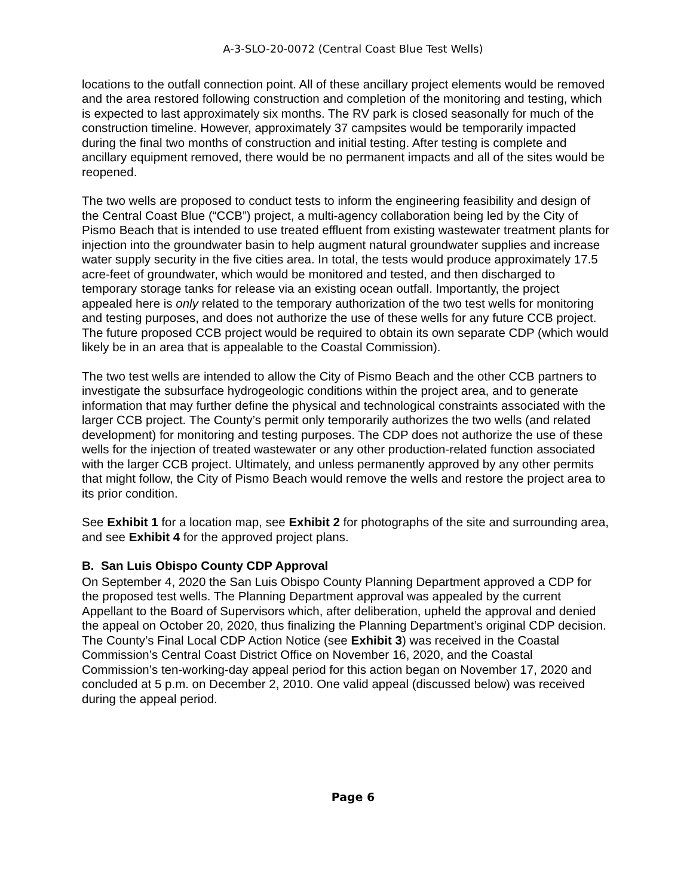A-3-SLO-20-0072 (Central Coast Blue Test Wells)
locations to the outfall connection point. All of these ancillary project elements would be removed and the area restored following construction and completion of the monitoring and testing, which is expected to last approximately six months. The RV park is closed seasonally for much of the construction timeline. However, approximately 37 campsites would be temporarily impacted during the final two months of construction and initial testing. After testing is complete and ancillary equipment removed, there would be no permanent impacts and all of the sites would be reopened.
The two wells are proposed to conduct tests to inform the engineering feasibility and design of the Central Coast Blue (“CCB”) project, a multi-agency collaboration being led by the City of Pismo Beach that is intended to use treated effluent from existing wastewater treatment plants for injection into the groundwater basin to help augment natural groundwater supplies and increase water supply security in the five cities area. In total, the tests would produce approximately 17.5 acre-feet of groundwater, which would be monitored and tested, and then discharged to temporary storage tanks for release via an existing ocean outfall. Importantly, the project appealed here is only related to the temporary authorization of the two test wells for monitoring and testing purposes, and does not authorize the use of these wells for any future CCB project. The future proposed CCB project would be required to obtain its own separate CDP (which would likely be in an area that is appealable to the Coastal Commission).
The two test wells are intended to allow the City of Pismo Beach and the other CCB partners to investigate the subsurface hydrogeologic conditions within the project area, and to generate information that may further define the physical and technological constraints associated with the larger CCB project. The County’s permit only temporarily authorizes the two wells (and related development) for monitoring and testing purposes. The CDP does not authorize the use of these wells for the injection of treated wastewater or any other production-related function associated with the larger CCB project. Ultimately, and unless permanently approved by any other permits that might follow, the City of Pismo Beach would remove the wells and restore the project area to its prior condition.
See Exhibit 1 for a location map, see Exhibit 2 for photographs of the site and surrounding area, and see Exhibit 4 for the approved project plans.
B. San Luis Obispo County CDP Approval
On September 4, 2020 the San Luis Obispo County Planning Department approved a CDP for the proposed test wells. The Planning Department approval was appealed by the current Appellant to the Board of Supervisors which, after deliberation, upheld the approval and denied the appeal on October 20, 2020, thus finalizing the Planning Department’s original CDP decision. The County’s Final Local CDP Action Notice (see Exhibit 3) was received in the Coastal Commission’s Central Coast District Office on November 16, 2020, and the Coastal Commission’s ten-working-day appeal period for this action began on November 17, 2020 and concluded at 5 p.m. on December 2, 2010. One valid appeal (discussed below) was received during the appeal period.
Page 6